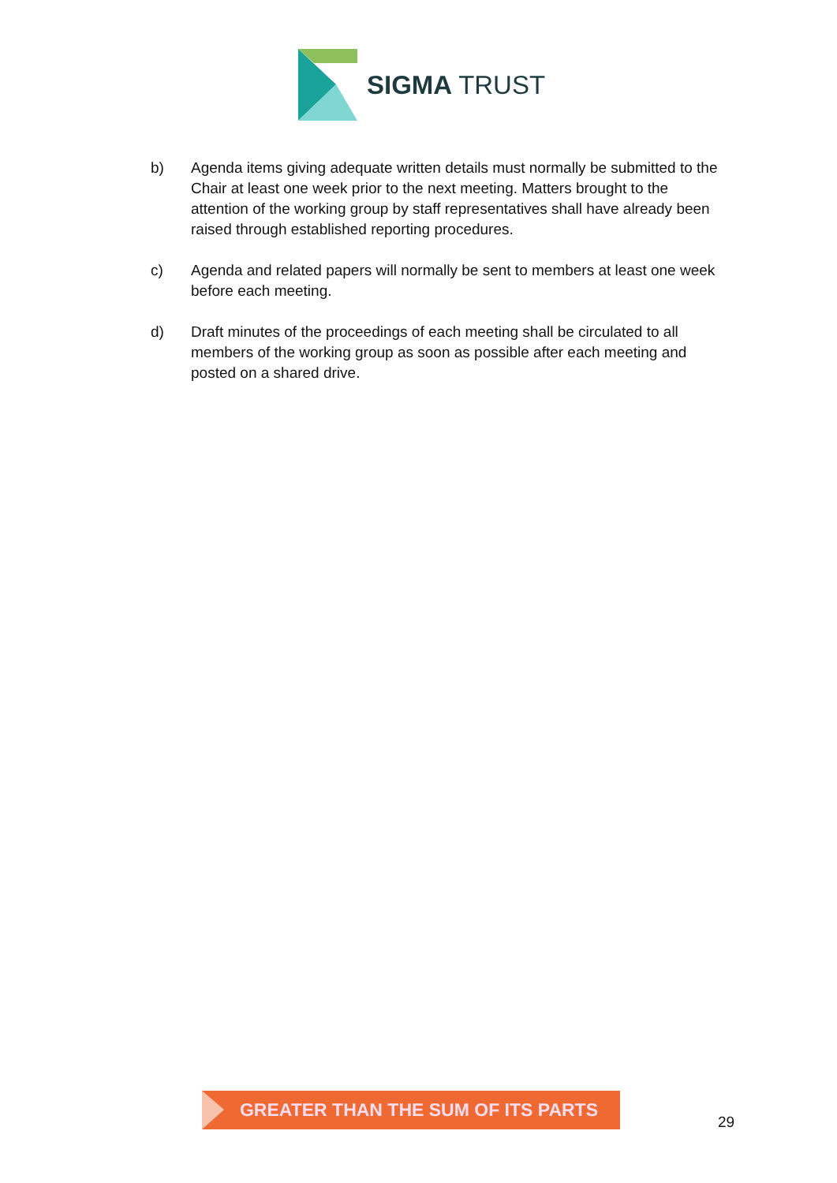SIGMA TRUST
b) Agenda items giving adequate written details must normally be submitted to the Chair at least one week prior to the next meeting. Matters brought to the attention of the working group by staff representatives shall have already been raised through established reporting procedures.
c) Agenda and related papers will normally be sent to members at least one week before each meeting.
d) Draft minutes of the proceedings of each meeting shall be circulated to all members of the working group as soon as possible after each meeting and posted on a shared drive.
GREATER THAN THE SUM OF ITS PARTS
29